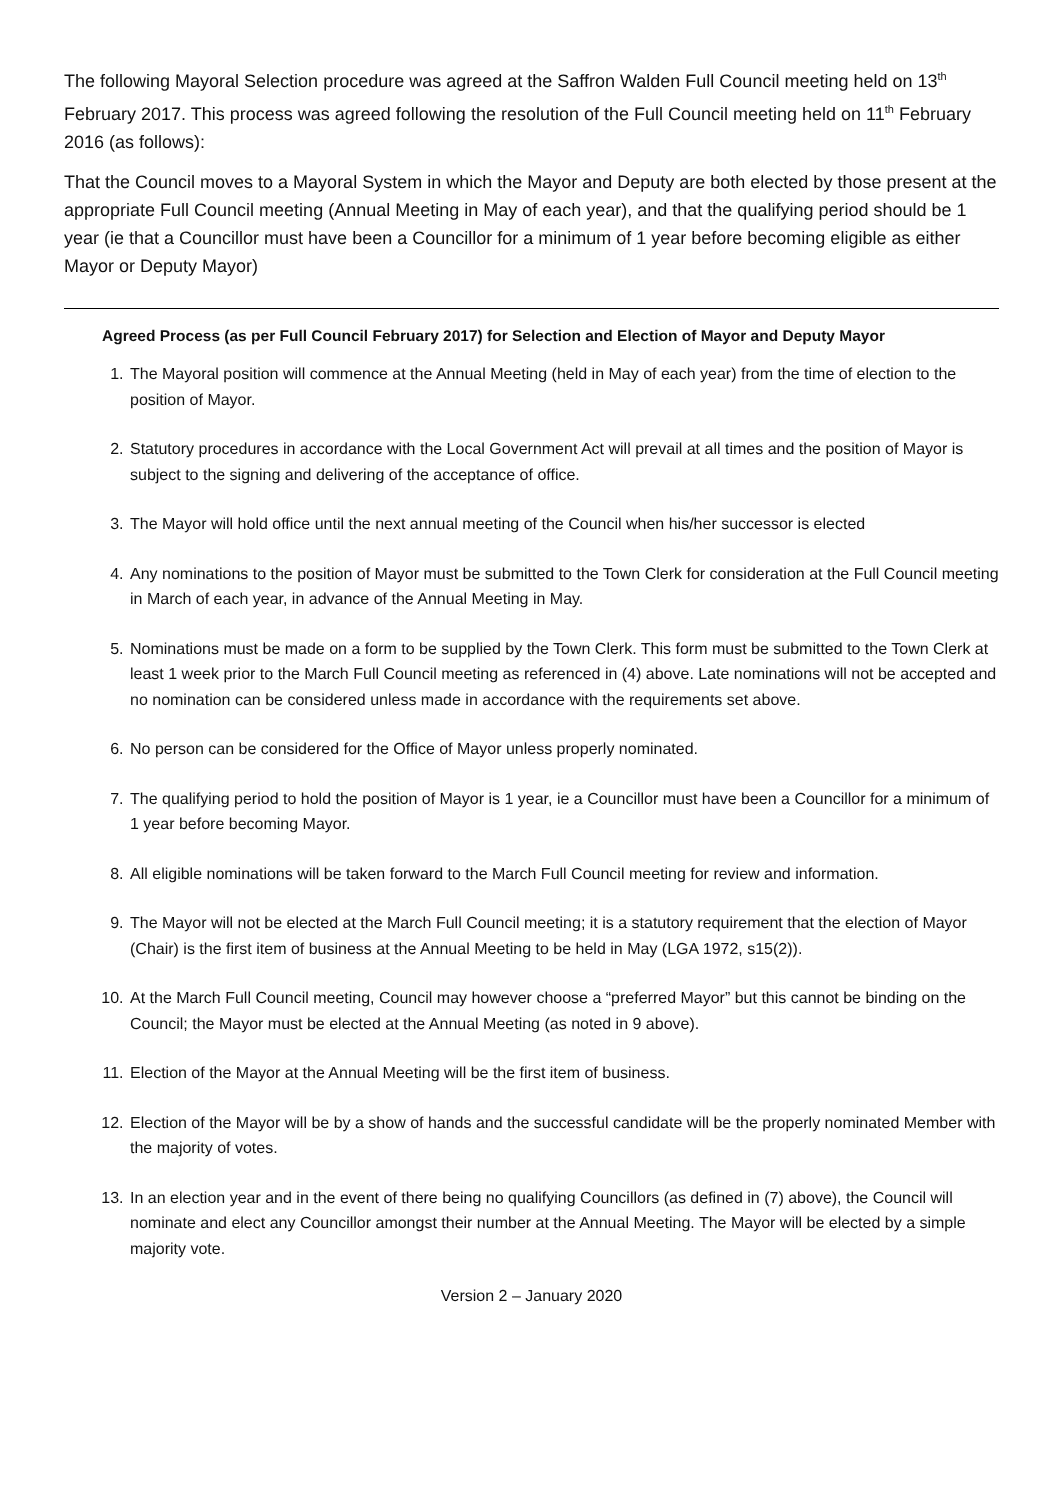The following Mayoral Selection procedure was agreed at the Saffron Walden Full Council meeting held on 13<sup>th</sup> February 2017. This process was agreed following the resolution of the Full Council meeting held on 11<sup>th</sup> February 2016 (as follows):
That the Council moves to a Mayoral System in which the Mayor and Deputy are both elected by those present at the appropriate Full Council meeting (Annual Meeting in May of each year), and that the qualifying period should be 1 year (ie that a Councillor must have been a Councillor for a minimum of 1 year before becoming eligible as either Mayor or Deputy Mayor)
Agreed Process (as per Full Council February 2017) for Selection and Election of Mayor and Deputy Mayor
1. The Mayoral position will commence at the Annual Meeting (held in May of each year) from the time of election to the position of Mayor.
2. Statutory procedures in accordance with the Local Government Act will prevail at all times and the position of Mayor is subject to the signing and delivering of the acceptance of office.
3. The Mayor will hold office until the next annual meeting of the Council when his/her successor is elected
4. Any nominations to the position of Mayor must be submitted to the Town Clerk for consideration at the Full Council meeting in March of each year, in advance of the Annual Meeting in May.
5. Nominations must be made on a form to be supplied by the Town Clerk. This form must be submitted to the Town Clerk at least 1 week prior to the March Full Council meeting as referenced in (4) above. Late nominations will not be accepted and no nomination can be considered unless made in accordance with the requirements set above.
6. No person can be considered for the Office of Mayor unless properly nominated.
7. The qualifying period to hold the position of Mayor is 1 year, ie a Councillor must have been a Councillor for a minimum of 1 year before becoming Mayor.
8. All eligible nominations will be taken forward to the March Full Council meeting for review and information.
9. The Mayor will not be elected at the March Full Council meeting; it is a statutory requirement that the election of Mayor (Chair) is the first item of business at the Annual Meeting to be held in May (LGA 1972, s15(2)).
10. At the March Full Council meeting, Council may however choose a “preferred Mayor” but this cannot be binding on the Council; the Mayor must be elected at the Annual Meeting (as noted in 9 above).
11. Election of the Mayor at the Annual Meeting will be the first item of business.
12. Election of the Mayor will be by a show of hands and the successful candidate will be the properly nominated Member with the majority of votes.
13. In an election year and in the event of there being no qualifying Councillors (as defined in (7) above), the Council will nominate and elect any Councillor amongst their number at the Annual Meeting. The Mayor will be elected by a simple majority vote.
Version 2 – January 2020